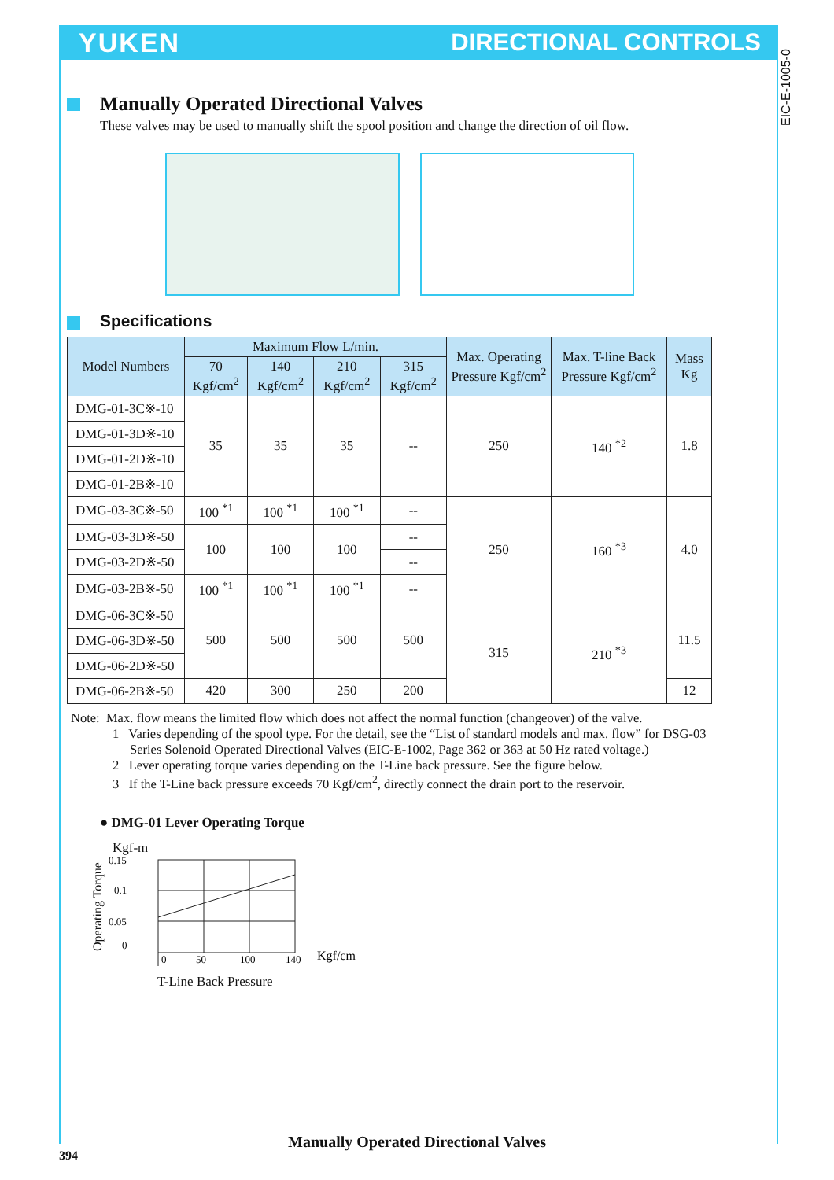YUKEN DIRECTIONAL CONTROLS
EIC-E-1005-0
Manually Operated Directional Valves
These valves may be used to manually shift the spool position and change the direction of oil flow.
Specifications
| Model Numbers | Maximum Flow L/min. | | | | Max. Operating Pressure Kgf/cm<sup>2</sup> | Max. T-line Back Pressure Kgf/cm<sup>2</sup> | Mass Kg |
| --- | --- | --- | --- | --- | --- | --- | --- |
| | 70 Kgf/cm<sup>2</sup> | 140 Kgf/cm<sup>2</sup> | 210 Kgf/cm<sup>2</sup> | 315 Kgf/cm<sup>2</sup> | | | |
| DMG-01-3C※-10 | 35 | 35 | 35 | -- | 250 | 140 <sup>*2</sup> | 1.8 |
| DMG-01-3D※-10 | | | | | | | |
| DMG-01-2D※-10 | | | | | | | |
| DMG-01-2B※-10 | | | | | | | |
| DMG-03-3C※-50 | 100 <sup>*1</sup> | 100 <sup>*1</sup> | 100 <sup>*1</sup> | -- | 250 | 160 <sup>*3</sup> | 4.0 |
| DMG-03-3D※-50 | 100 | 100 | 100 | -- | | | |
| DMG-03-2D※-50 | | | | -- | | | |
| DMG-03-2B※-50 | 100 <sup>*1</sup> | 100 <sup>*1</sup> | 100 <sup>*1</sup> | -- | | | |
| DMG-06-3C※-50 | 500 | 500 | 500 | 500 | 315 | 210 <sup>*3</sup> | 11.5 |
| DMG-06-3D※-50 | | | | | | | |
| DMG-06-2D※-50 | | | | | | | |
| DMG-06-2B※-50 | 420 | 300 | 250 | 200 | | | 12 |
Note: Max. flow means the limited flow which does not affect the normal function (changeover) of the valve.
1 Varies depending of the spool type. For the detail, see the “List of standard models and max. flow” for DSG-03 Series Solenoid Operated Directional Valves (EIC-E-1002, Page 362 or 363 at 50 Hz rated voltage.)
2 Lever operating torque varies depending on the T-Line back pressure. See the figure below.
3 If the T-Line back pressure exceeds 70 Kgf/cm<sup>2</sup>, directly connect the drain port to the reservoir.
● DMG-01 Lever Operating Torque
Kgf-m
Operating Torque
0.15
0.1
0.05
0
0
50
100
140
Kgf/cm²
T-Line Back Pressure
Manually Operated Directional Valves
394